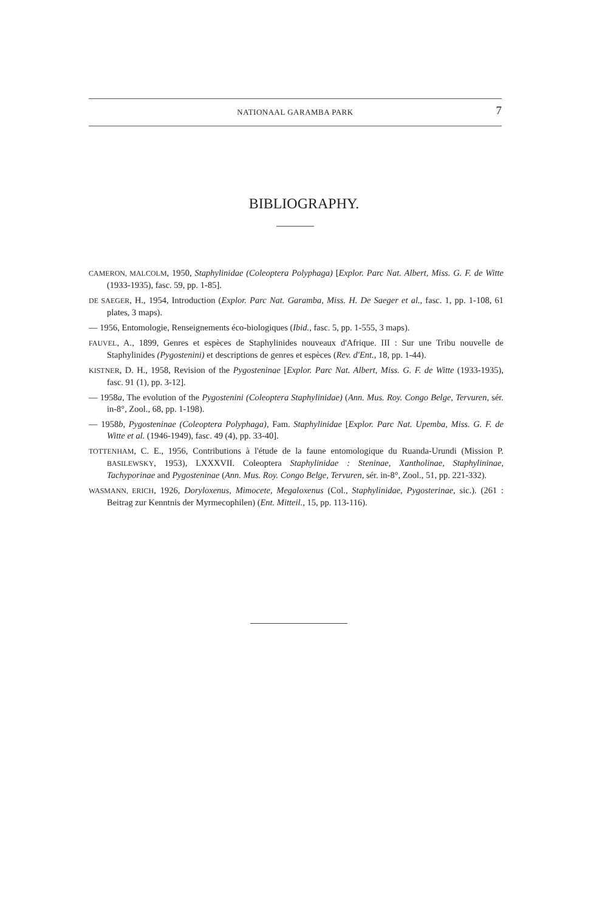NATIONAAL GARAMBA PARK 7
BIBLIOGRAPHY.
CAMERON, MALCOLM, 1950, Staphylinidae (Coleoptera Polyphaga) [Explor. Parc Nat. Albert, Miss. G. F. de Witte (1933-1935), fasc. 59, pp. 1-85].
DE SAEGER, H., 1954, Introduction (Explor. Parc Nat. Garamba, Miss. H. De Saeger et al., fasc. 1, pp. 1-108, 61 plates, 3 maps).
— 1956, Entomologie, Renseignements éco-biologiques (Ibid., fasc. 5, pp. 1-555, 3 maps).
FAUVEL, A., 1899, Genres et espèces de Staphylinides nouveaux d'Afrique. III : Sur une Tribu nouvelle de Staphylinides (Pygostenini) et descriptions de genres et espèces (Rev. d'Ent., 18, pp. 1-44).
KISTNER, D. H., 1958, Revision of the Pygosteninae [Explor. Parc Nat. Albert, Miss. G. F. de Witte (1933-1935), fasc. 91 (1), pp. 3-12].
— 1958a, The evolution of the Pygostenini (Coleoptera Staphylinidae) (Ann. Mus. Roy. Congo Belge, Tervuren, sér. in-8°, Zool., 68, pp. 1-198).
— 1958b, Pygosteninae (Coleoptera Polyphaga), Fam. Staphylinidae [Explor. Parc Nat. Upemba, Miss. G. F. de Witte et al. (1946-1949), fasc. 49 (4), pp. 33-40].
TOTTENHAM, C. E., 1956, Contributions à l'étude de la faune entomologique du Ruanda-Urundi (Mission P. BASILEWSKY, 1953), LXXXVII. Coleoptera Staphylinidae : Steninae, Xantholinae, Staphylininae, Tachyporinae and Pygosteninae (Ann. Mus. Roy. Congo Belge, Tervuren, sér. in-8°, Zool., 51, pp. 221-332).
WASMANN, ERICH, 1926, Doryloxenus, Mimocete, Megaloxenus (Col., Staphylinidae, Pygosterinae, sic.). (261 : Beitrag zur Kenntnis der Myrmecophilen) (Ent. Mitteil., 15, pp. 113-116).